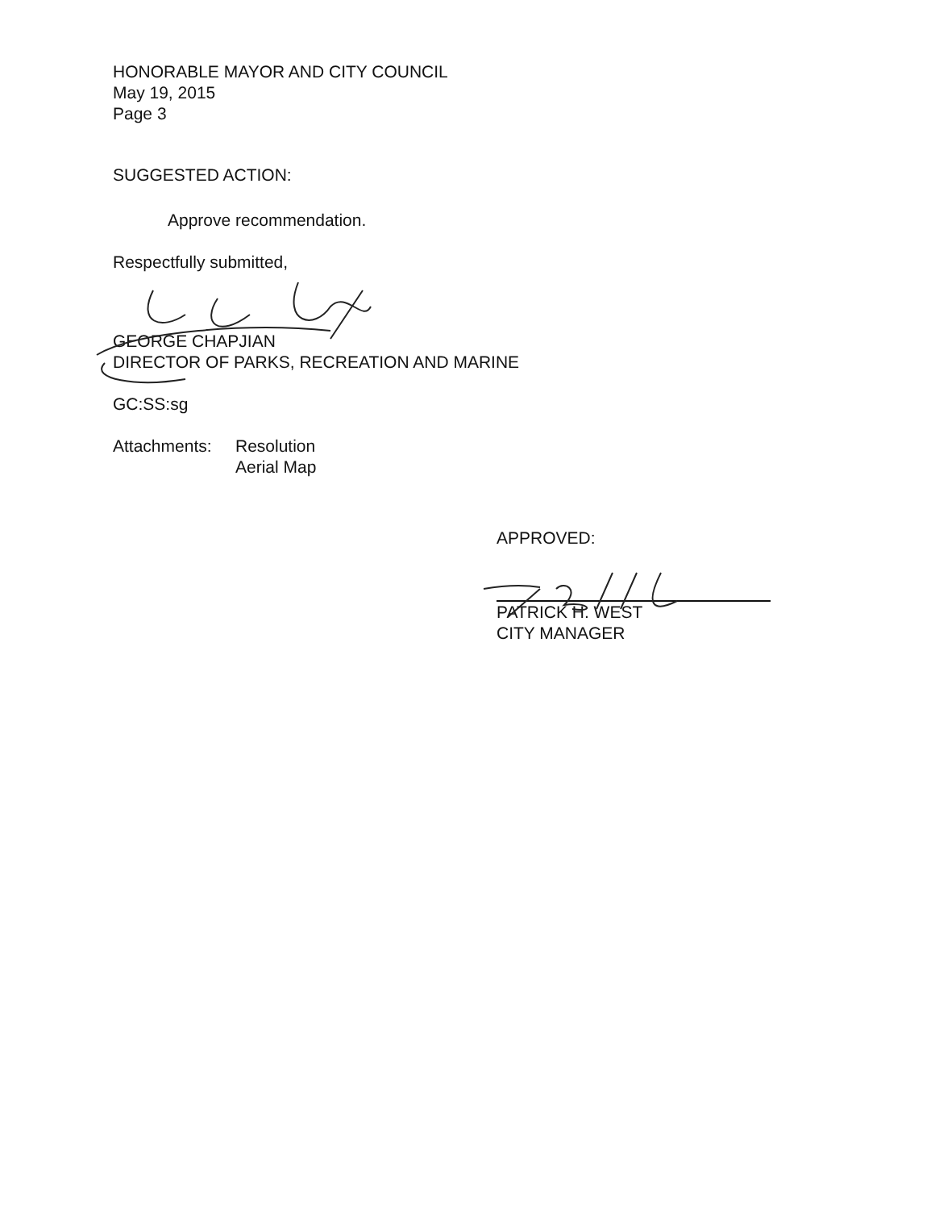HONORABLE MAYOR AND CITY COUNCIL
May 19, 2015
Page 3
SUGGESTED ACTION:
Approve recommendation.
Respectfully submitted,
GEORGE CHAPJIAN
DIRECTOR OF PARKS, RECREATION AND MARINE
GC:SS:sg
Attachments: Resolution
Aerial Map
APPROVED:
PATRICK H. WEST
CITY MANAGER